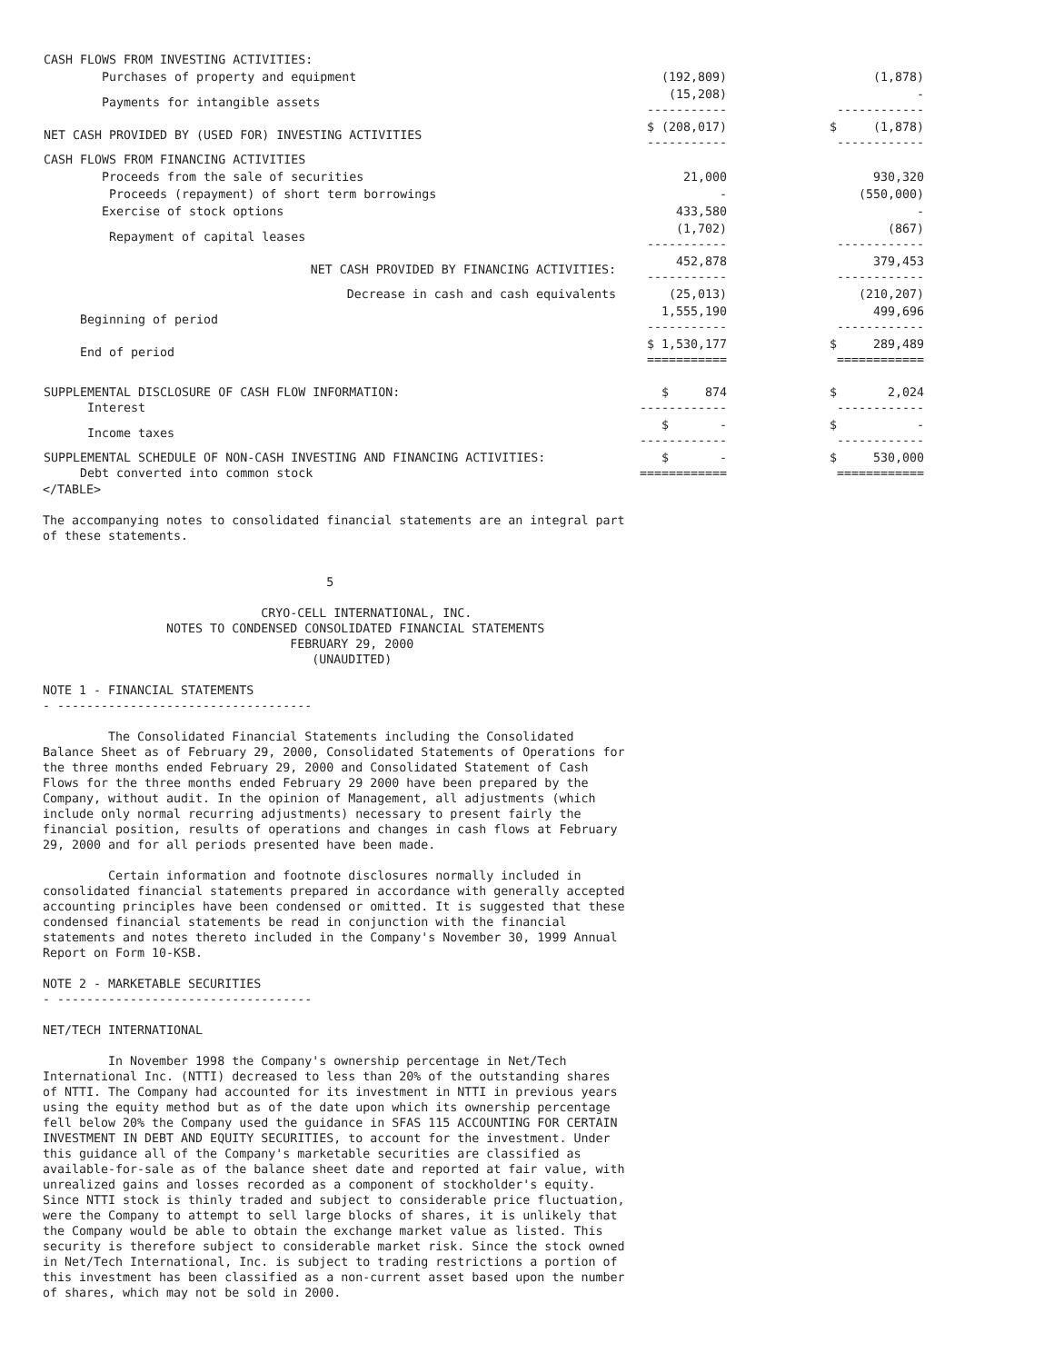| CASH FLOWS FROM INVESTING ACTIVITIES: | | |
| Purchases of property and equipment | (192,809) | (1,878) |
| Payments for intangible assets | (15,208) ----------- | - ------------ |
| NET CASH PROVIDED BY (USED FOR) INVESTING ACTIVITIES | $ (208,017) ----------- | $ (1,878) ------------ |
| CASH FLOWS FROM FINANCING ACTIVITIES | | |
| Proceeds from the sale of securities | 21,000 | 930,320 |
| Proceeds (repayment) of short term borrowings | - | (550,000) |
| Exercise of stock options | 433,580 | - |
| Repayment of capital leases | (1,702) ----------- | (867) ------------ |
| NET CASH PROVIDED BY FINANCING ACTIVITIES: | 452,878 ----------- | 379,453 ------------ |
| Decrease in cash and cash equivalents | (25,013) | (210,207) |
| Beginning of period | 1,555,190 ----------- | 499,696 ------------ |
| End of period | $ 1,530,177 =========== | $ 289,489 ============ |
| SUPPLEMENTAL DISCLOSURE OF CASH FLOW INFORMATION: Interest | $ 874 ------------ | $ 2,024 ------------ |
| Income taxes | $ - ------------ | $ - ------------ |
| SUPPLEMENTAL SCHEDULE OF NON-CASH INVESTING AND FINANCING ACTIVITIES: Debt converted into common stock | $ - ============ | $ 530,000 ============ |
</TABLE>

The accompanying notes to consolidated financial statements are an integral part
of these statements.


                                       5

                              CRYO-CELL INTERNATIONAL, INC.
                 NOTES TO CONDENSED CONSOLIDATED FINANCIAL STATEMENTS
                                  FEBRUARY 29, 2000
                                     (UNAUDITED)

NOTE 1 - FINANCIAL STATEMENTS
- -----------------------------------

         The Consolidated Financial Statements including the Consolidated
Balance Sheet as of February 29, 2000, Consolidated Statements of Operations for
the three months ended February 29, 2000 and Consolidated Statement of Cash
Flows for the three months ended February 29 2000 have been prepared by the
Company, without audit. In the opinion of Management, all adjustments (which
include only normal recurring adjustments) necessary to present fairly the
financial position, results of operations and changes in cash flows at February
29, 2000 and for all periods presented have been made.

         Certain information and footnote disclosures normally included in
consolidated financial statements prepared in accordance with generally accepted
accounting principles have been condensed or omitted. It is suggested that these
condensed financial statements be read in conjunction with the financial
statements and notes thereto included in the Company's November 30, 1999 Annual
Report on Form 10-KSB.

NOTE 2 - MARKETABLE SECURITIES
- -----------------------------------

NET/TECH INTERNATIONAL

         In November 1998 the Company's ownership percentage in Net/Tech
International Inc. (NTTI) decreased to less than 20% of the outstanding shares
of NTTI. The Company had accounted for its investment in NTTI in previous years
using the equity method but as of the date upon which its ownership percentage
fell below 20% the Company used the guidance in SFAS 115 ACCOUNTING FOR CERTAIN
INVESTMENT IN DEBT AND EQUITY SECURITIES, to account for the investment. Under
this guidance all of the Company's marketable securities are classified as
available-for-sale as of the balance sheet date and reported at fair value, with
unrealized gains and losses recorded as a component of stockholder's equity.
Since NTTI stock is thinly traded and subject to considerable price fluctuation,
were the Company to attempt to sell large blocks of shares, it is unlikely that
the Company would be able to obtain the exchange market value as listed. This
security is therefore subject to considerable market risk. Since the stock owned
in Net/Tech International, Inc. is subject to trading restrictions a portion of
this investment has been classified as a non-current asset based upon the number
of shares, which may not be sold in 2000.